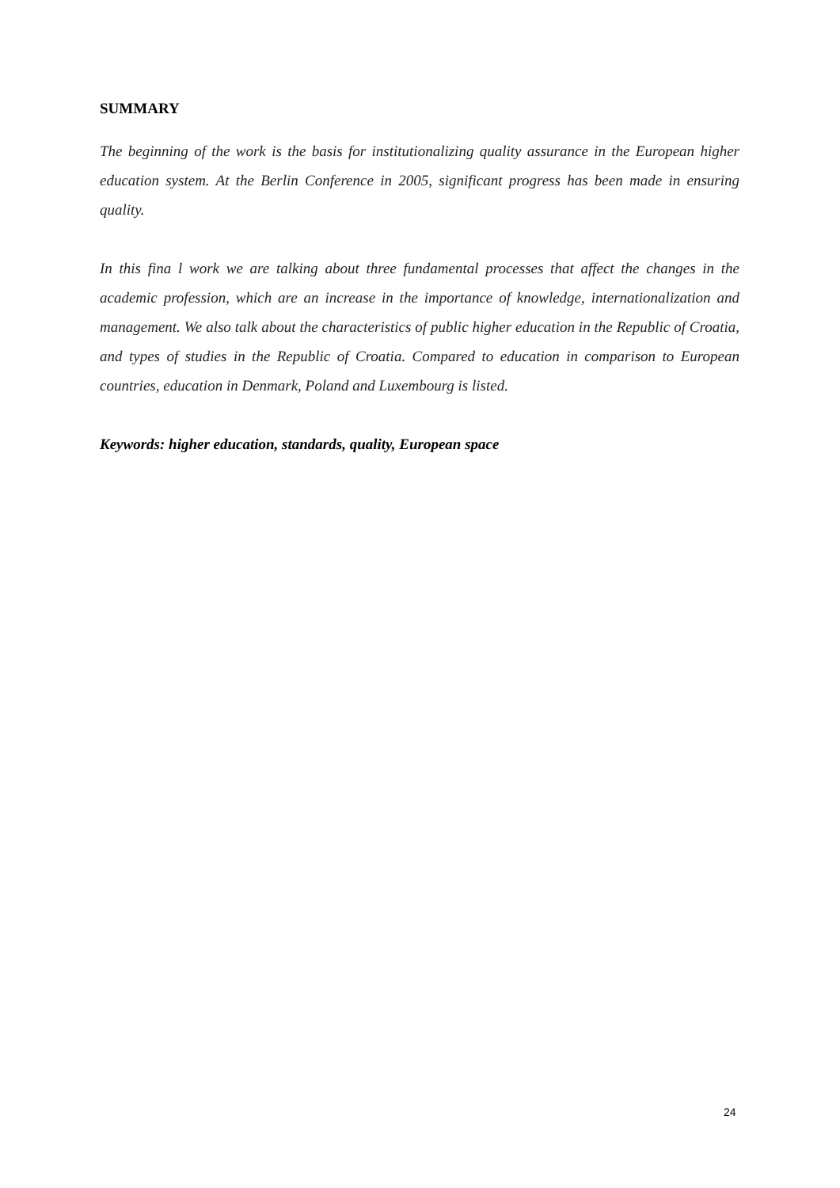SUMMARY
The beginning of the work is the basis for institutionalizing quality assurance in the European higher education system. At the Berlin Conference in 2005, significant progress has been made in ensuring quality.
In this fina l work we are talking about three fundamental processes that affect the changes in the academic profession, which are an increase in the importance of knowledge, internationalization and management. We also talk about the characteristics of public higher education in the Republic of Croatia, and types of studies in the Republic of Croatia. Compared to education in comparison to European countries, education in Denmark, Poland and Luxembourg is listed.
Keywords: higher education, standards, quality, European space
24